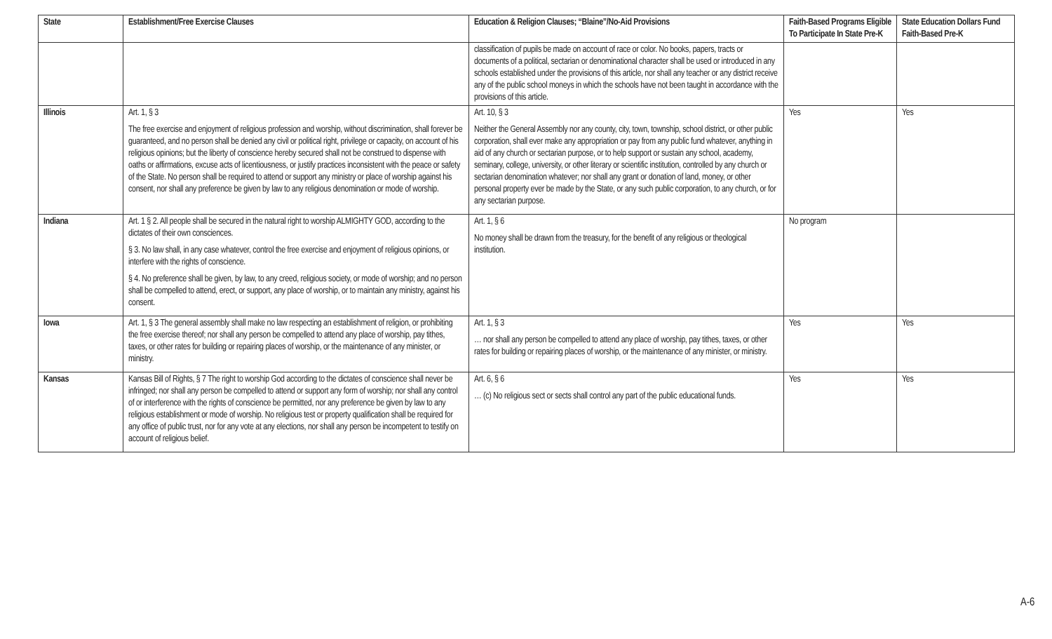| State | Establishment/Free Exercise Clauses | Education & Religion Clauses; “Blaine”/No-Aid Provisions | Faith-Based Programs Eligible To Participate In State Pre-K | State Education Dollars Fund Faith-Based Pre-K |
| --- | --- | --- | --- | --- |
| | | classification of pupils be made on account of race or color. No books, papers, tracts or documents of a political, sectarian or denominational character shall be used or introduced in any schools established under the provisions of this article, nor shall any teacher or any district receive any of the public school moneys in which the schools have not been taught in accordance with the provisions of this article. | | |
| Illinois | Art. 1, § 3 The free exercise and enjoyment of religious profession and worship, without discrimination, shall forever be guaranteed, and no person shall be denied any civil or political right, privilege or capacity, on account of his religious opinions; but the liberty of conscience hereby secured shall not be construed to dispense with oaths or affirmations, excuse acts of licentiousness, or justify practices inconsistent with the peace or safety of the State. No person shall be required to attend or support any ministry or place of worship against his consent, nor shall any preference be given by law to any religious denomination or mode of worship. | Art. 10, § 3 Neither the General Assembly nor any county, city, town, township, school district, or other public corporation, shall ever make any appropriation or pay from any public fund whatever, anything in aid of any church or sectarian purpose, or to help support or sustain any school, academy, seminary, college, university, or other literary or scientific institution, controlled by any church or sectarian denomination whatever; nor shall any grant or donation of land, money, or other personal property ever be made by the State, or any such public corporation, to any church, or for any sectarian purpose. | Yes | Yes |
| Indiana | Art. 1 § 2. All people shall be secured in the natural right to worship ALMIGHTY GOD, according to the dictates of their own consciences. § 3. No law shall, in any case whatever, control the free exercise and enjoyment of religious opinions, or interfere with the rights of conscience. § 4. No preference shall be given, by law, to any creed, religious society, or mode of worship; and no person shall be compelled to attend, erect, or support, any place of worship, or to maintain any ministry, against his consent. | Art. 1, § 6 No money shall be drawn from the treasury, for the benefit of any religious or theological institution. | No program | |
| Iowa | Art. 1, § 3 The general assembly shall make no law respecting an establishment of religion, or prohibiting the free exercise thereof; nor shall any person be compelled to attend any place of worship, pay tithes, taxes, or other rates for building or repairing places of worship, or the maintenance of any minister, or ministry. | Art. 1, § 3 … nor shall any person be compelled to attend any place of worship, pay tithes, taxes, or other rates for building or repairing places of worship, or the maintenance of any minister, or ministry. | Yes | Yes |
| Kansas | Kansas Bill of Rights, § 7 The right to worship God according to the dictates of conscience shall never be infringed; nor shall any person be compelled to attend or support any form of worship; nor shall any control of or interference with the rights of conscience be permitted, nor any preference be given by law to any religious establishment or mode of worship. No religious test or property qualification shall be required for any office of public trust, nor for any vote at any elections, nor shall any person be incompetent to testify on account of religious belief. | Art. 6, § 6 … (c) No religious sect or sects shall control any part of the public educational funds. | Yes | Yes |
A-6